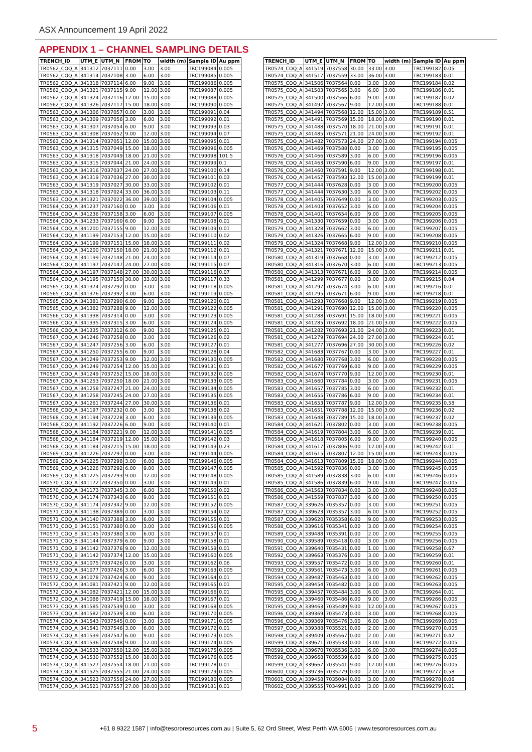ASX Announcement 19 April 2022
APPENDIX 1 – CHANNEL SAMPLING DETAILS
| TRENCH_ID | UTM_E | UTM_N | FROM | TO | width (m) | Sample ID | Au ppm |
| --- | --- | --- | --- | --- | --- | --- | --- |
| TR0562_COQ_A | 341312 | 7037111 | 0.00 | 3.00 | 3.00 | TRC199084 | 0.005 |
| TR0562_COQ_A | 341314 | 7037108 | 3.00 | 6.00 | 3.00 | TRC199085 | 0.005 |
| TR0562_COQ_A | 341318 | 7037114 | 6.00 | 9.00 | 3.00 | TRC199086 | 0.005 |
| TR0562_COQ_A | 341321 | 7037115 | 9.00 | 12.00 | 3.00 | TRC199087 | 0.005 |
| TR0562_COQ_A | 341324 | 7037116 | 12.00 | 15.00 | 3.00 | TRC199088 | 0.005 |
| TR0562_COQ_A | 341326 | 7037117 | 15.00 | 18.00 | 3.00 | TRC199090 | 0.005 |
| TR0563_COQ_A | 341306 | 7037057 | 0.00 | 3.00 | 3.00 | TRC199091 | 0.04 |
| TR0563_COQ_A | 341309 | 7037056 | 3.00 | 6.00 | 3.00 | TRC199092 | 0.01 |
| TR0563_COQ_A | 341307 | 7037054 | 6.00 | 9.00 | 3.00 | TRC199093 | 0.03 |
| TR0563_COQ_A | 341308 | 7037052 | 9.00 | 12.00 | 3.00 | TRC199094 | 0.07 |
| TR0563_COQ_A | 341314 | 7037051 | 12.00 | 15.00 | 3.00 | TRC199095 | 0.01 |
| TR0563_COQ_A | 341315 | 7037049 | 15.00 | 18.00 | 3.00 | TRC199096 | 0.005 |
| TR0563_COQ_A | 341318 | 7037049 | 18.00 | 21.00 | 3.00 | TRC199098 | 101.5 |
| TR0563_COQ_A | 341315 | 7037044 | 21.00 | 24.00 | 3.00 | TRC199099 | 0.1 |
| TR0563_COQ_A | 341316 | 7037037 | 24.00 | 27.00 | 3.00 | TRC199100 | 0.14 |
| TR0563_COQ_A | 341319 | 7037036 | 27.00 | 30.00 | 3.00 | TRC199101 | 0.03 |
| TR0563_COQ_A | 341319 | 7037027 | 30.00 | 33.00 | 3.00 | TRC199102 | 0.01 |
| TR0563_COQ_A | 341318 | 7037024 | 33.00 | 36.00 | 3.00 | TRC199103 | 0.11 |
| TR0563_COQ_A | 341321 | 7037022 | 36.00 | 39.00 | 3.00 | TRC199104 | 0.005 |
| TR0564_COQ_A | 341237 | 7037160 | 0.00 | 3.00 | 3.00 | TRC199106 | 0.01 |
| TR0564_COQ_A | 341236 | 7037158 | 3.00 | 6.00 | 3.00 | TRC199107 | 0.005 |
| TR0564_COQ_A | 341233 | 7037160 | 6.00 | 9.00 | 3.00 | TRC199108 | 0.01 |
| TR0564_COQ_A | 341200 | 7037155 | 9.00 | 12.00 | 3.00 | TRC199109 | 0.01 |
| TR0564_COQ_A | 341199 | 7037153 | 12.00 | 15.00 | 3.00 | TRC199110 | 0.02 |
| TR0564_COQ_A | 341199 | 7037151 | 15.00 | 18.00 | 3.00 | TRC199111 | 0.02 |
| TR0564_COQ_A | 341200 | 7037150 | 18.00 | 21.00 | 3.00 | TRC199112 | 0.01 |
| TR0564_COQ_A | 341199 | 7037148 | 21.00 | 24.00 | 3.00 | TRC199114 | 0.07 |
| TR0564_COQ_A | 341197 | 7037147 | 24.00 | 27.00 | 3.00 | TRC199115 | 0.07 |
| TR0564_COQ_A | 341197 | 7037148 | 27.00 | 30.00 | 3.00 | TRC199116 | 0.07 |
| TR0564_COQ_A | 341195 | 7037150 | 30.00 | 33.00 | 3.00 | TRC199117 | 0.33 |
| TR0565_COQ_A | 341374 | 7037292 | 0.00 | 3.00 | 3.00 | TRC199118 | 0.005 |
| TR0565_COQ_A | 341376 | 7037392 | 3.00 | 6.00 | 3.00 | TRC199119 | 0.005 |
| TR0565_COQ_A | 341381 | 7037290 | 6.00 | 9.00 | 3.00 | TRC199120 | 0.01 |
| TR0565_COQ_A | 341382 | 7037288 | 9.00 | 12.00 | 3.00 | TRC199122 | 0.005 |
| TR0566_COQ_A | 341338 | 7037314 | 0.00 | 3.00 | 3.00 | TRC199123 | 0.005 |
| TR0566_COQ_A | 341335 | 7037315 | 3.00 | 6.00 | 3.00 | TRC199124 | 0.005 |
| TR0566_COQ_A | 341335 | 7037312 | 6.00 | 9.00 | 3.00 | TRC199125 | 0.01 |
| TR0567_COQ_A | 341246 | 7037258 | 0.00 | 3.00 | 3.00 | TRC199126 | 0.02 |
| TR0567_COQ_A | 341247 | 7037256 | 3.00 | 6.00 | 3.00 | TRC199127 | 0.01 |
| TR0567_COQ_A | 341250 | 7037255 | 6.00 | 9.00 | 3.00 | TRC199128 | 0.04 |
| TR0567_COQ_A | 341249 | 7037253 | 9.00 | 12.00 | 3.00 | TRC199130 | 0.005 |
| TR0567_COQ_A | 341249 | 7037254 | 12.00 | 15.00 | 3.00 | TRC199131 | 0.01 |
| TR0567_COQ_A | 341249 | 7037252 | 15.00 | 18.00 | 3.00 | TRC199132 | 0.005 |
| TR0567_COQ_A | 341253 | 7037250 | 18.00 | 21.00 | 3.00 | TRC199133 | 0.005 |
| TR0567_COQ_A | 341258 | 7037247 | 21.00 | 24.00 | 3.00 | TRC199134 | 0.005 |
| TR0567_COQ_A | 341258 | 7037245 | 24.00 | 27.00 | 3.00 | TRC199135 | 0.005 |
| TR0567_COQ_A | 341261 | 7037244 | 27.00 | 30.00 | 3.00 | TRC199136 | 0.01 |
| TR0568_COQ_A | 341197 | 7037232 | 0.00 | 3.00 | 3.00 | TRC199138 | 0.02 |
| TR0568_COQ_A | 341194 | 7037228 | 3.00 | 6.00 | 3.00 | TRC199139 | 0.005 |
| TR0568_COQ_A | 341192 | 7037226 | 6.00 | 9.00 | 3.00 | TRC199140 | 0.01 |
| TR0568_COQ_A | 341184 | 7037221 | 9.00 | 12.00 | 3.00 | TRC199141 | 0.005 |
| TR0568_COQ_A | 341184 | 7037219 | 12.00 | 15.00 | 3.00 | TRC199142 | 0.03 |
| TR0568_COQ_A | 341184 | 7037215 | 15.00 | 18.00 | 3.00 | TRC199143 | 0.23 |
| TR0569_COQ_A | 341226 | 7037297 | 0.00 | 3.00 | 3.00 | TRC199144 | 0.005 |
| TR0569_COQ_A | 341225 | 7037298 | 3.00 | 6.00 | 3.00 | TRC199146 | 0.005 |
| TR0569_COQ_A | 341226 | 7037292 | 6.00 | 9.00 | 3.00 | TRC199147 | 0.005 |
| TR0569_COQ_A | 341225 | 7037293 | 9.00 | 12.00 | 3.00 | TRC199148 | 0.005 |
| TR0570_COQ_A | 341172 | 7037350 | 0.00 | 3.00 | 3.00 | TRC199149 | 0.01 |
| TR0570_COQ_A | 341173 | 7037345 | 3.00 | 6.00 | 3.00 | TRC199150 | 0.02 |
| TR0570_COQ_A | 341174 | 7037343 | 6.00 | 9.00 | 3.00 | TRC199151 | 0.01 |
| TR0570_COQ_A | 341174 | 7037342 | 9.00 | 12.00 | 3.00 | TRC199152 | 0.005 |
| TR0571_COQ_A | 341138 | 7037389 | 0.00 | 3.00 | 3.00 | TRC199154 | 0.02 |
| TR0571_COQ_A | 341140 | 7037388 | 3.00 | 6.00 | 3.00 | TRC199155 | 0.01 |
| TR0571_COQ_B | 341151 | 7037380 | 0.00 | 3.00 | 3.00 | TRC199156 | 0.005 |
| TR0571_COQ_B | 341145 | 7037380 | 3.00 | 6.00 | 3.00 | TRC199157 | 0.01 |
| TR0571_COQ_B | 341144 | 7037379 | 6.00 | 9.00 | 3.00 | TRC199158 | 0.01 |
| TR0571_COQ_B | 341142 | 7037376 | 9.00 | 12.00 | 3.00 | TRC199159 | 0.01 |
| TR0571_COQ_B | 341142 | 7037374 | 12.00 | 15.00 | 3.00 | TRC199160 | 0.005 |
| TR0572_COQ_A | 341075 | 7037426 | 0.00 | 3.00 | 3.00 | TRC199162 | 0.06 |
| TR0572_COQ_A | 341077 | 7037426 | 3.00 | 6.00 | 3.00 | TRC199163 | 0.005 |
| TR0572_COQ_A | 341078 | 7037424 | 6.00 | 9.00 | 3.00 | TRC199164 | 0.01 |
| TR0572_COQ_A | 341081 | 7037421 | 9.00 | 12.00 | 3.00 | TRC199165 | 0.01 |
| TR0572_COQ_A | 341082 | 7037421 | 12.00 | 15.00 | 3.00 | TRC199166 | 0.01 |
| TR0572_COQ_A | 341088 | 7037419 | 15.00 | 18.00 | 3.00 | TRC199167 | 0.01 |
| TR0573_COQ_A | 341585 | 7037539 | 0.00 | 3.00 | 3.00 | TRC199168 | 0.005 |
| TR0573_COQ_A | 341582 | 7037539 | 3.00 | 6.00 | 3.00 | TRC199170 | 0.005 |
| TR0574_COQ_A | 341543 | 7037545 | 0.00 | 3.00 | 3.00 | TRC199171 | 0.005 |
| TR0574_COQ_A | 341541 | 7037546 | 3.00 | 6.00 | 3.00 | TRC199172 | 0.01 |
| TR0574_COQ_A | 341539 | 7037547 | 6.00 | 9.00 | 3.00 | TRC199173 | 0.005 |
| TR0574_COQ_A | 341536 | 7037548 | 9.00 | 12.00 | 3.00 | TRC199174 | 0.005 |
| TR0574_COQ_A | 341533 | 7037550 | 12.00 | 15.00 | 3.00 | TRC199175 | 0.005 |
| TR0574_COQ_A | 341530 | 7037552 | 15.00 | 18.00 | 3.00 | TRC199176 | 0.005 |
| TR0574_COQ_A | 341527 | 7037554 | 18.00 | 21.00 | 3.00 | TRC199178 | 0.01 |
| TR0574_COQ_A | 341525 | 7037555 | 21.00 | 24.00 | 3.00 | TRC199179 | 0.005 |
| TR0574_COQ_A | 341523 | 7037556 | 24.00 | 27.00 | 3.00 | TRC199180 | 0.005 |
| TR0574_COQ_A | 341521 | 7037557 | 27.00 | 30.00 | 3.00 | TRC199181 | 0.01 |
| TRENCH_ID | UTM_E | UTM_N | FROM | TO | width (m) | Sample ID | Au ppm |
| --- | --- | --- | --- | --- | --- | --- | --- |
| TR0574_COQ_A | 341519 | 7037558 | 30.00 | 33.00 | 3.00 | TRC199182 | 0.05 |
| TR0574_COQ_A | 341517 | 7037559 | 33.00 | 36.00 | 3.00 | TRC199183 | 0.01 |
| TR0575_COQ_A | 341506 | 7037564 | 0.00 | 3.00 | 3.00 | TRC199184 | 0.02 |
| TR0575_COQ_A | 341503 | 7037565 | 3.00 | 6.00 | 3.00 | TRC199186 | 0.01 |
| TR0575_COQ_A | 341500 | 7037566 | 6.00 | 9.00 | 3.00 | TRC199187 | 0.02 |
| TR0575_COQ_A | 341497 | 7037567 | 9.00 | 12.00 | 3.00 | TRC199188 | 0.01 |
| TR0575_COQ_A | 341494 | 7037568 | 12.00 | 15.00 | 3.00 | TRC199189 | 0.51 |
| TR0575_COQ_A | 341491 | 7037569 | 15.00 | 18.00 | 3.00 | TRC199190 | 0.01 |
| TR0575_COQ_A | 341488 | 7037570 | 18.00 | 21.00 | 3.00 | TRC199191 | 0.01 |
| TR0575_COQ_A | 341485 | 7037571 | 21.00 | 24.00 | 3.00 | TRC199192 | 0.01 |
| TR0575_COQ_A | 341482 | 7037573 | 24.00 | 27.00 | 3.00 | TRC199194 | 0.005 |
| TR0576_COQ_A | 341469 | 7037588 | 0.00 | 3.00 | 3.00 | TRC199195 | 0.005 |
| TR0576_COQ_A | 341466 | 7037589 | 3.00 | 6.00 | 3.00 | TRC199196 | 0.005 |
| TR0576_COQ_A | 341463 | 7037590 | 6.00 | 9.00 | 3.00 | TRC199197 | 0.01 |
| TR0576_COQ_A | 341460 | 7037591 | 9.00 | 12.00 | 3.00 | TRC199198 | 0.01 |
| TR0576_COQ_A | 341457 | 7037593 | 12.00 | 15.00 | 3.00 | TRC199199 | 0.01 |
| TR0577_COQ_A | 341444 | 7037628 | 0.00 | 3.00 | 3.00 | TRC199200 | 0.005 |
| TR0577_COQ_A | 341444 | 7037630 | 3.00 | 6.00 | 3.00 | TRC199202 | 0.005 |
| TR0578_COQ_A | 341405 | 7037649 | 0.00 | 3.00 | 3.00 | TRC199203 | 0.005 |
| TR0578_COQ_A | 341403 | 7037652 | 3.00 | 6.00 | 3.00 | TRC199204 | 0.005 |
| TR0578_COQ_A | 341401 | 7037654 | 6.00 | 9.00 | 3.00 | TRC199205 | 0.005 |
| TR0579_COQ_A | 341330 | 7037659 | 0.00 | 3.00 | 3.00 | TRC199206 | 0.005 |
| TR0579_COQ_A | 341328 | 7037662 | 3.00 | 6.00 | 3.00 | TRC199207 | 0.005 |
| TR0579_COQ_A | 341326 | 7037665 | 6.00 | 9.00 | 3.00 | TRC199208 | 0.005 |
| TR0579_COQ_A | 341324 | 7037668 | 9.00 | 12.00 | 3.00 | TRC199210 | 0.005 |
| TR0579_COQ_A | 341321 | 7037671 | 12.00 | 15.00 | 3.00 | TRC199211 | 0.01 |
| TR0580_COQ_A | 341319 | 7037668 | 0.00 | 3.00 | 3.00 | TRC199212 | 0.005 |
| TR0580_COQ_A | 341316 | 7037670 | 3.00 | 6.00 | 3.00 | TRC199213 | 0.005 |
| TR0580_COQ_A | 341313 | 7037671 | 6.00 | 9.00 | 3.00 | TRC199214 | 0.005 |
| TR0581_COQ_A | 341299 | 7037677 | 0.00 | 3.00 | 3.00 | TRC199215 | 0.04 |
| TR0581_COQ_A | 341297 | 7037674 | 3.00 | 6.00 | 3.00 | TRC199216 | 0.01 |
| TR0581_COQ_A | 341295 | 7037671 | 6.00 | 9.00 | 3.00 | TRC199218 | 0.01 |
| TR0581_COQ_A | 341293 | 7037668 | 9.00 | 12.00 | 3.00 | TRC199219 | 0.005 |
| TR0581_COQ_A | 341291 | 7037690 | 12.00 | 15.00 | 3.00 | TRC199220 | 0.005 |
| TR0581_COQ_A | 341288 | 7037691 | 15.00 | 18.00 | 3.00 | TRC199221 | 0.005 |
| TR0581_COQ_A | 341285 | 7037692 | 18.00 | 21.00 | 3.00 | TRC199222 | 0.005 |
| TR0581_COQ_A | 341282 | 7037693 | 21.00 | 24.00 | 3.00 | TRC199223 | 0.01 |
| TR0581_COQ_A | 341279 | 7037694 | 24.00 | 27.00 | 3.00 | TRC199224 | 0.01 |
| TR0581_COQ_A | 341277 | 7037696 | 27.00 | 30.00 | 3.00 | TRC199226 | 0.02 |
| TR0582_COQ_A | 341683 | 7037767 | 0.00 | 3.00 | 3.00 | TRC199227 | 0.01 |
| TR0582_COQ_A | 341680 | 7037768 | 3.00 | 6.00 | 3.00 | TRC199228 | 0.005 |
| TR0582_COQ_A | 341677 | 7037769 | 6.00 | 9.00 | 3.00 | TRC199229 | 0.005 |
| TR0582_COQ_A | 341674 | 7037770 | 9.00 | 12.00 | 3.00 | TRC199230 | 0.01 |
| TR0583_COQ_A | 341660 | 7037784 | 0.00 | 3.00 | 3.00 | TRC199231 | 0.005 |
| TR0583_COQ_A | 341657 | 7037785 | 3.00 | 6.00 | 3.00 | TRC199232 | 0.01 |
| TR0583_COQ_A | 341655 | 7037786 | 6.00 | 9.00 | 3.00 | TRC199234 | 0.01 |
| TR0583_COQ_A | 341653 | 7037787 | 9.00 | 12.00 | 3.00 | TRC199235 | 0.58 |
| TR0583_COQ_A | 341651 | 7037788 | 12.00 | 15.00 | 3.00 | TRC199236 | 0.02 |
| TR0583_COQ_A | 341648 | 7037789 | 15.00 | 18.00 | 3.00 | TRC199237 | 0.02 |
| TR0584_COQ_A | 341621 | 7037802 | 0.00 | 3.00 | 3.00 | TRC199238 | 0.005 |
| TR0584_COQ_A | 341619 | 7037804 | 3.00 | 6.00 | 3.00 | TRC199239 | 0.01 |
| TR0584_COQ_A | 341618 | 7037805 | 6.00 | 9.00 | 3.00 | TRC199240 | 0.005 |
| TR0584_COQ_A | 341617 | 7037806 | 9.00 | 12.00 | 3.00 | TRC199242 | 0.01 |
| TR0584_COQ_A | 341615 | 7037807 | 12.00 | 15.00 | 3.00 | TRC199243 | 0.005 |
| TR0584_COQ_A | 341613 | 7037809 | 15.00 | 18.00 | 3.00 | TRC199244 | 0.005 |
| TR0585_COQ_A | 341592 | 7037836 | 0.00 | 3.00 | 3.00 | TRC199245 | 0.005 |
| TR0585_COQ_A | 341589 | 7037838 | 3.00 | 6.00 | 3.00 | TRC199246 | 0.005 |
| TR0585_COQ_A | 341586 | 7037839 | 6.00 | 9.00 | 3.00 | TRC199247 | 0.005 |
| TR0586_COQ_A | 341563 | 7037834 | 0.00 | 3.00 | 3.00 | TRC199248 | 0.005 |
| TR0586_COQ_A | 341559 | 7037837 | 3.00 | 6.00 | 3.00 | TRC199250 | 0.005 |
| TR0587_COQ_A | 339626 | 7035357 | 0.00 | 3.00 | 3.00 | TRC199251 | 0.005 |
| TR0587_COQ_A | 339623 | 7035357 | 3.00 | 6.00 | 3.00 | TRC199252 | 0.005 |
| TR0587_COQ_A | 339620 | 7035358 | 6.00 | 9.00 | 3.00 | TRC199253 | 0.005 |
| TR0588_COQ_A | 339616 | 7035341 | 0.00 | 3.00 | 3.00 | TRC199254 | 0.005 |
| TR0589_COQ_A | 339488 | 7035391 | 0.00 | 2.00 | 2.00 | TRC199255 | 0.005 |
| TR0590_COQ_A | 339589 | 7035418 | 0.00 | 3.00 | 3.00 | TRC199256 | 0.005 |
| TR0591_COQ_A | 339640 | 7035431 | 0.00 | 1.00 | 1.00 | TRC199258 | 0.67 |
| TR0592_COQ_A | 339663 | 7035376 | 0.00 | 3.00 | 3.00 | TRC199259 | 0.01 |
| TR0593_COQ_A | 339557 | 7035472 | 0.00 | 3.00 | 3.00 | TRC199260 | 0.01 |
| TR0593_COQ_A | 339561 | 7035473 | 3.00 | 6.00 | 3.00 | TRC199261 | 0.005 |
| TR0594_COQ_A | 339487 | 7035463 | 0.00 | 3.00 | 3.00 | TRC199262 | 0.005 |
| TR0595_COQ_A | 339454 | 7035482 | 0.00 | 3.00 | 3.00 | TRC199263 | 0.005 |
| TR0595_COQ_A | 339457 | 7035484 | 3.00 | 6.00 | 3.00 | TRC199264 | 0.01 |
| TR0595_COQ_A | 339460 | 7035486 | 6.00 | 9.00 | 3.00 | TRC199266 | 0.005 |
| TR0595_COQ_A | 339463 | 7035489 | 9.00 | 12.00 | 3.00 | TRC199267 | 0.005 |
| TR0596_COQ_A | 339369 | 7035473 | 0.00 | 3.00 | 3.00 | TRC199268 | 0.005 |
| TR0596_COQ_A | 339369 | 7035476 | 3.00 | 6.00 | 3.00 | TRC199269 | 0.005 |
| TR0597_COQ_A | 339388 | 7035521 | 0.00 | 2.00 | 2.00 | TRC199270 | 0.005 |
| TR0598_COQ_A | 339409 | 7035567 | 0.00 | 2.00 | 2.00 | TRC199271 | 0.42 |
| TR0599_COQ_A | 339671 | 7035533 | 0.00 | 3.00 | 3.00 | TRC199272 | 0.005 |
| TR0599_COQ_A | 339670 | 7035536 | 3.00 | 6.00 | 3.00 | TRC199274 | 0.005 |
| TR0599_COQ_A | 339668 | 7035539 | 6.00 | 9.00 | 3.00 | TRC199275 | 0.005 |
| TR0599_COQ_A | 339667 | 7035541 | 9.00 | 12.00 | 3.00 | TRC199276 | 0.005 |
| TR0600_COQ_A | 339736 | 7035279 | 0.00 | 2.00 | 2.00 | TRC199277 | 0.58 |
| TR0601_COQ_A | 339458 | 7035084 | 0.00 | 3.00 | 3.00 | TRC199278 | 0.06 |
| TR0602_COQ_A | 339555 | 7034991 | 0.00 | 3.00 | 3.00 | TRC199279 | 0.01 |
5 +61 8 9322 1587 | info@tesororesources.com.au | Suite 5, 62 Ord Street, West Perth WA 6005 | www.tesororesources.com.au